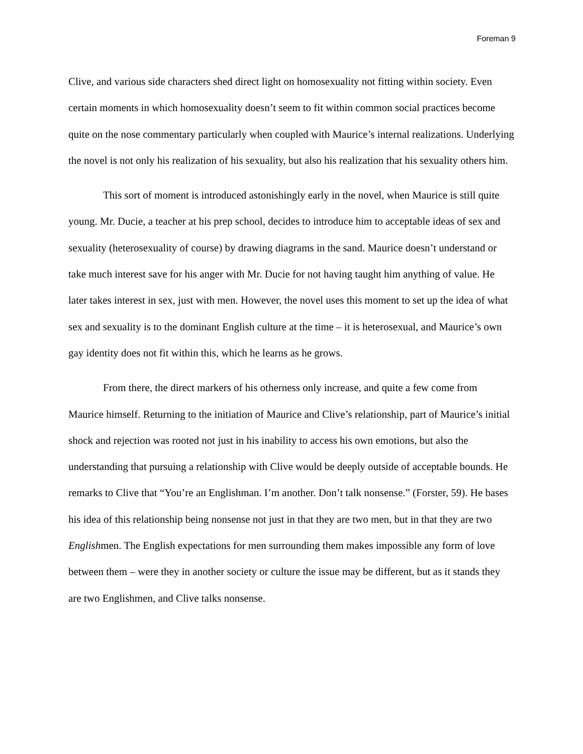Foreman 9
Clive, and various side characters shed direct light on homosexuality not fitting within society. Even certain moments in which homosexuality doesn’t seem to fit within common social practices become quite on the nose commentary particularly when coupled with Maurice’s internal realizations. Underlying the novel is not only his realization of his sexuality, but also his realization that his sexuality others him.
This sort of moment is introduced astonishingly early in the novel, when Maurice is still quite young. Mr. Ducie, a teacher at his prep school, decides to introduce him to acceptable ideas of sex and sexuality (heterosexuality of course) by drawing diagrams in the sand. Maurice doesn’t understand or take much interest save for his anger with Mr. Ducie for not having taught him anything of value. He later takes interest in sex, just with men. However, the novel uses this moment to set up the idea of what sex and sexuality is to the dominant English culture at the time – it is heterosexual, and Maurice’s own gay identity does not fit within this, which he learns as he grows.
From there, the direct markers of his otherness only increase, and quite a few come from Maurice himself. Returning to the initiation of Maurice and Clive’s relationship, part of Maurice’s initial shock and rejection was rooted not just in his inability to access his own emotions, but also the understanding that pursuing a relationship with Clive would be deeply outside of acceptable bounds. He remarks to Clive that “You’re an Englishman. I’m another. Don’t talk nonsense.” (Forster, 59). He bases his idea of this relationship being nonsense not just in that they are two men, but in that they are two Englishmen. The English expectations for men surrounding them makes impossible any form of love between them – were they in another society or culture the issue may be different, but as it stands they are two Englishmen, and Clive talks nonsense.